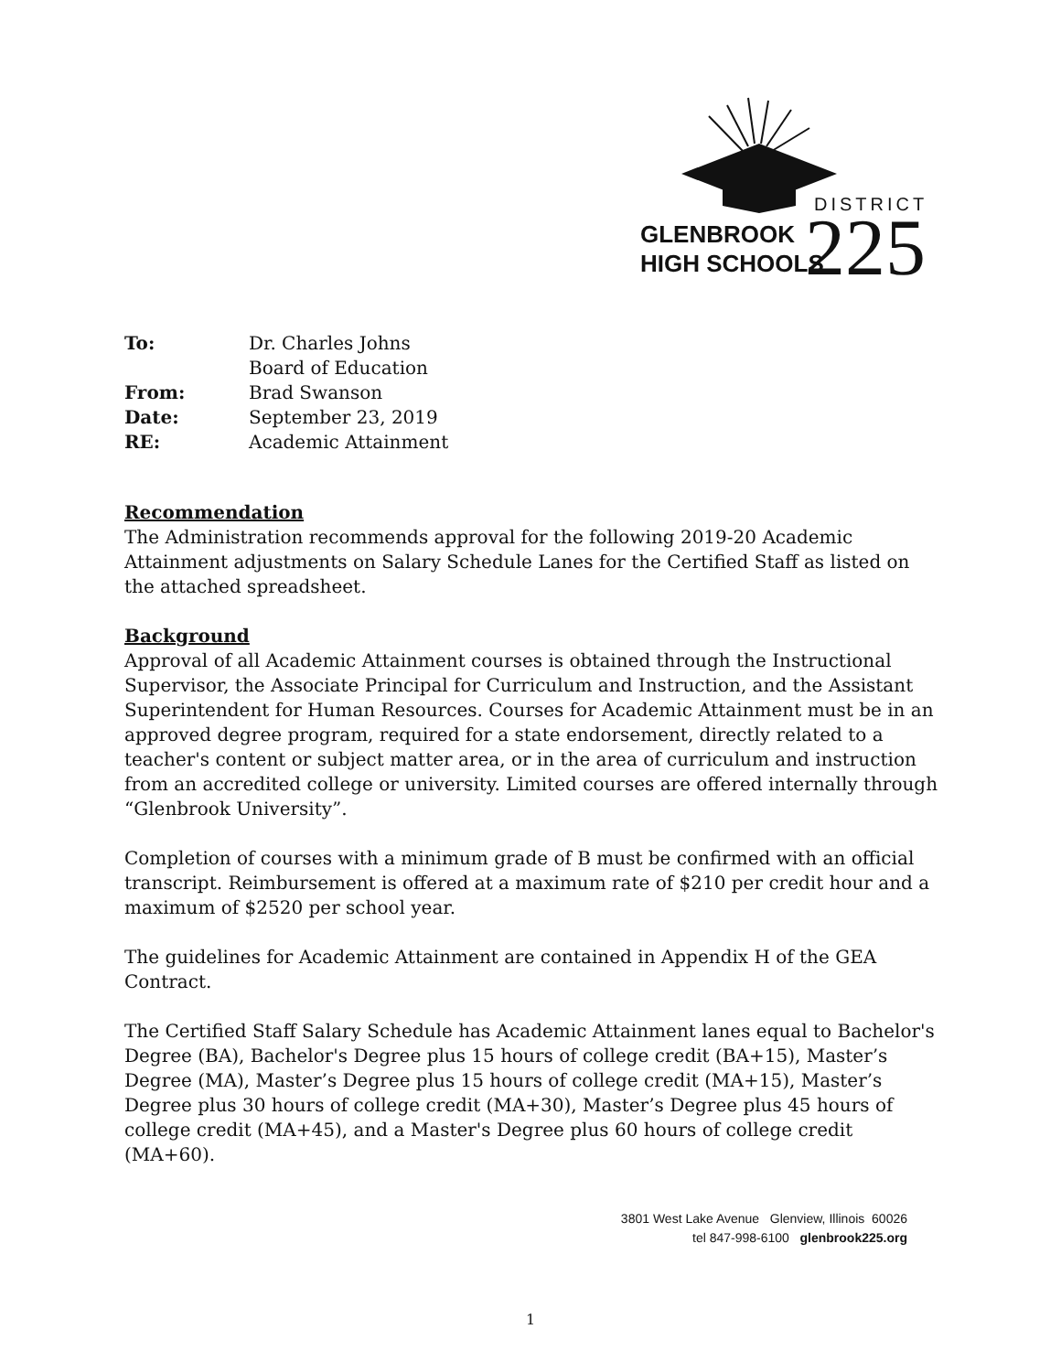DISTRICT
GLENBROOK
HIGH SCHOOLS
225
| To: | Dr. Charles Johns |
| | Board of Education |
| From: | Brad Swanson |
| Date: | September 23, 2019 |
| RE: | Academic Attainment |
Recommendation
The Administration recommends approval for the following 2019-20 Academic Attainment adjustments on Salary Schedule Lanes for the Certified Staff as listed on the attached spreadsheet.
Background
Approval of all Academic Attainment courses is obtained through the Instructional Supervisor, the Associate Principal for Curriculum and Instruction, and the Assistant Superintendent for Human Resources. Courses for Academic Attainment must be in an approved degree program, required for a state endorsement, directly related to a teacher's content or subject matter area, or in the area of curriculum and instruction from an accredited college or university. Limited courses are offered internally through “Glenbrook University”.
Completion of courses with a minimum grade of B must be confirmed with an official transcript. Reimbursement is offered at a maximum rate of $210 per credit hour and a maximum of $2520 per school year.
The guidelines for Academic Attainment are contained in Appendix H of the GEA Contract.
The Certified Staff Salary Schedule has Academic Attainment lanes equal to Bachelor's Degree (BA), Bachelor's Degree plus 15 hours of college credit (BA+15), Master’s Degree (MA), Master’s Degree plus 15 hours of college credit (MA+15), Master’s Degree plus 30 hours of college credit (MA+30), Master’s Degree plus 45 hours of college credit (MA+45), and a Master's Degree plus 60 hours of college credit (MA+60).
3801 West Lake Avenue Glenview, Illinois 60026
tel 847-998-6100 glenbrook225.org
1